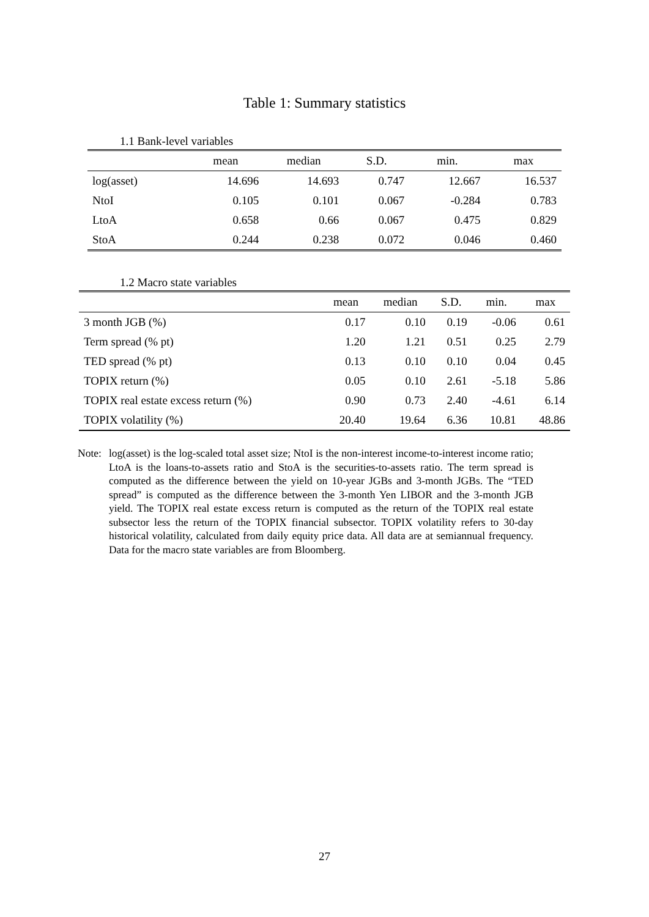Table 1: Summary statistics
1.1 Bank-level variables
| | mean | median | S.D. | min. | max |
| --- | --- | --- | --- | --- | --- |
| log(asset) | 14.696 | 14.693 | 0.747 | 12.667 | 16.537 |
| NtoI | 0.105 | 0.101 | 0.067 | -0.284 | 0.783 |
| LtoA | 0.658 | 0.66 | 0.067 | 0.475 | 0.829 |
| StoA | 0.244 | 0.238 | 0.072 | 0.046 | 0.460 |
1.2 Macro state variables
| | mean | median | S.D. | min. | max |
| --- | --- | --- | --- | --- | --- |
| 3 month JGB (%) | 0.17 | 0.10 | 0.19 | -0.06 | 0.61 |
| Term spread (% pt) | 1.20 | 1.21 | 0.51 | 0.25 | 2.79 |
| TED spread (% pt) | 0.13 | 0.10 | 0.10 | 0.04 | 0.45 |
| TOPIX return (%) | 0.05 | 0.10 | 2.61 | -5.18 | 5.86 |
| TOPIX real estate excess return (%) | 0.90 | 0.73 | 2.40 | -4.61 | 6.14 |
| TOPIX volatility (%) | 20.40 | 19.64 | 6.36 | 10.81 | 48.86 |
Note: log(asset) is the log-scaled total asset size; NtoI is the non-interest income-to-interest income ratio; LtoA is the loans-to-assets ratio and StoA is the securities-to-assets ratio. The term spread is computed as the difference between the yield on 10-year JGBs and 3-month JGBs. The “TED spread” is computed as the difference between the 3-month Yen LIBOR and the 3-month JGB yield. The TOPIX real estate excess return is computed as the return of the TOPIX real estate subsector less the return of the TOPIX financial subsector. TOPIX volatility refers to 30-day historical volatility, calculated from daily equity price data. All data are at semiannual frequency. Data for the macro state variables are from Bloomberg.
27